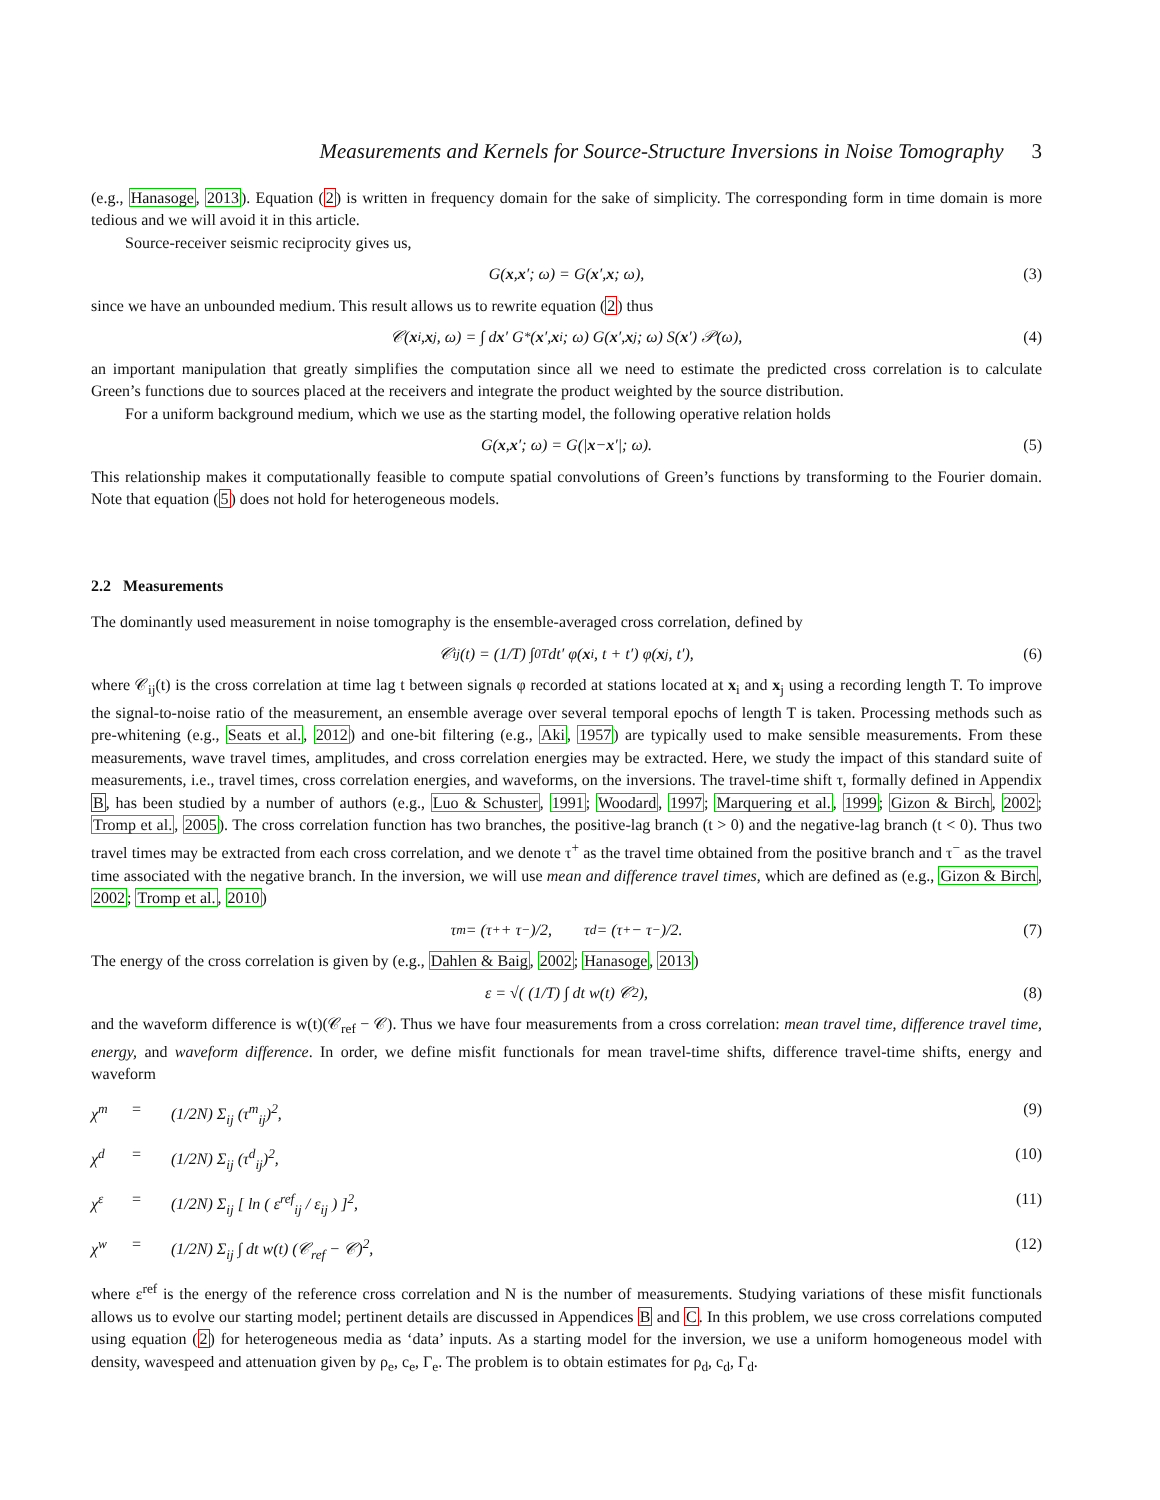Measurements and Kernels for Source-Structure Inversions in Noise Tomography 3
(e.g., Hanasoge, 2013). Equation (2) is written in frequency domain for the sake of simplicity. The corresponding form in time domain is more tedious and we will avoid it in this article.
Source-receiver seismic reciprocity gives us,
G(x, x ′; ω) = G(x ′, x; ω), (3)
since we have an unbounded medium. This result allows us to rewrite equation (2) thus
𝒞(x<sub>i</sub>, x<sub>j</sub>, ω) = ∫ d x ′ G<sup>*</sup>(x ′, x<sub>i</sub>; ω) G(x ′, x<sub>j</sub>; ω) S(x ′) 𝒫(ω), (4)
an important manipulation that greatly simplifies the computation since all we need to estimate the predicted cross correlation is to calculate Green’s functions due to sources placed at the receivers and integrate the product weighted by the source distribution.
For a uniform background medium, which we use as the starting model, the following operative relation holds
G(x, x ′; ω) = G(| x − x ′|; ω). (5)
This relationship makes it computationally feasible to compute spatial convolutions of Green’s functions by transforming to the Fourier domain. Note that equation (5) does not hold for heterogeneous models.
2.2 Measurements
The dominantly used measurement in noise tomography is the ensemble-averaged cross correlation, defined by
𝒞<sub>ij</sub>(t) = (1/T) ∫<sub>0</sub><sup>T</sup> dt′ φ(x<sub>i</sub>, t + t′) φ(x<sub>j</sub>, t′), (6)
where 𝒞<sub>ij</sub>(t) is the cross correlation at time lag t between signals φ recorded at stations located at x<sub>i</sub> and x<sub>j</sub> using a recording length T. To improve the signal-to-noise ratio of the measurement, an ensemble average over several temporal epochs of length T is taken. Processing methods such as pre-whitening (e.g., Seats et al., 2012) and one-bit filtering (e.g., Aki, 1957) are typically used to make sensible measurements. From these measurements, wave travel times, amplitudes, and cross correlation energies may be extracted. Here, we study the impact of this standard suite of measurements, i.e., travel times, cross correlation energies, and waveforms, on the inversions. The travel-time shift τ, formally defined in Appendix B, has been studied by a number of authors (e.g., Luo & Schuster, 1991; Woodard, 1997; Marquering et al., 1999; Gizon & Birch, 2002; Tromp et al., 2005). The cross correlation function has two branches, the positive-lag branch (t > 0) and the negative-lag branch (t < 0). Thus two travel times may be extracted from each cross correlation, and we denote τ<sup>+</sup> as the travel time obtained from the positive branch and τ<sup>−</sup> as the travel time associated with the negative branch. In the inversion, we will use mean and difference travel times, which are defined as (e.g., Gizon & Birch, 2002; Tromp et al., 2010)
τ<sup>m</sup> = (τ<sup>+</sup> + τ<sup>−</sup>)/2, τ<sup>d</sup> = (τ<sup>+</sup> − τ<sup>−</sup>)/2. (7)
The energy of the cross correlation is given by (e.g., Dahlen & Baig, 2002; Hanasoge, 2013)
ε = √( (1/T) ∫ dt w(t) 𝒞<sup>2</sup> ), (8)
and the waveform difference is w(t)(𝒞<sub>ref</sub> − 𝒞). Thus we have four measurements from a cross correlation: mean travel time, difference travel time, energy, and waveform difference. In order, we define misfit functionals for mean travel-time shifts, difference travel-time shifts, energy and waveform
χ<sup>m</sup>
=
(1/2N) Σ<sub>ij</sub> (τ<sup>m</sup><sub>ij</sub>)<sup>2</sup>,
(9)
χ<sup>d</sup>
=
(1/2N) Σ<sub>ij</sub> (τ<sup>d</sup><sub>ij</sub>)<sup>2</sup>,
(10)
χ<sup>ε</sup>
=
(1/2N) Σ<sub>ij</sub> [ ln ( ε<sup>ref</sup><sub>ij</sub> / ε<sub>ij</sub> ) ]<sup>2</sup>,
(11)
χ<sup>w</sup>
=
(1/2N) Σ<sub>ij</sub> ∫ dt w(t) (𝒞<sub>ref</sub> − 𝒞)<sup>2</sup>,
(12)
where ε<sup>ref</sup> is the energy of the reference cross correlation and N is the number of measurements. Studying variations of these misfit functionals allows us to evolve our starting model; pertinent details are discussed in Appendices B and C. In this problem, we use cross correlations computed using equation (2) for heterogeneous media as ‘data’ inputs. As a starting model for the inversion, we use a uniform homogeneous model with density, wavespeed and attenuation given by ρ<sub>e</sub>, c<sub>e</sub>, Γ<sub>e</sub>. The problem is to obtain estimates for ρ<sub>d</sub>, c<sub>d</sub>, Γ<sub>d</sub>.